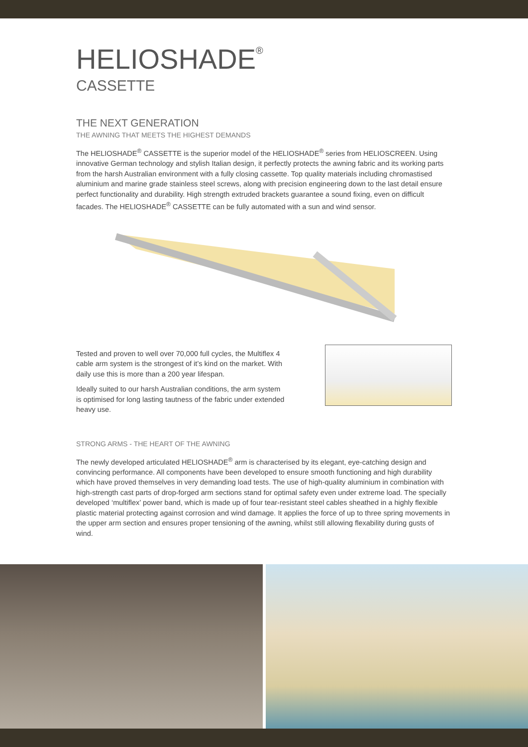HELIOSHADE<sup>®</sup>
CASSETTE
THE NEXT GENERATION
THE AWNING THAT MEETS THE HIGHEST DEMANDS
The HELIOSHADE<sup>®</sup> CASSETTE is the superior model of the HELIOSHADE<sup>®</sup> series from HELIOSCREEN. Using innovative German technology and stylish Italian design, it perfectly protects the awning fabric and its working parts from the harsh Australian environment with a fully closing cassette. Top quality materials including chromastised aluminium and marine grade stainless steel screws, along with precision engineering down to the last detail ensure perfect functionality and durability. High strength extruded brackets guarantee a sound fixing, even on difficult facades. The HELIOSHADE<sup>®</sup> CASSETTE can be fully automated with a sun and wind sensor.
Tested and proven to well over 70,000 full cycles, the Multiflex 4 cable arm system is the strongest of it’s kind on the market. With daily use this is more than a 200 year lifespan.
Ideally suited to our harsh Australian conditions, the arm system is optimised for long lasting tautness of the fabric under extended heavy use.
STRONG ARMS - THE HEART OF THE AWNING
The newly developed articulated HELIOSHADE<sup>®</sup> arm is characterised by its elegant, eye-catching design and convincing performance. All components have been developed to ensure smooth functioning and high durability which have proved themselves in very demanding load tests. The use of high-quality aluminium in combination with high-strength cast parts of drop-forged arm sections stand for optimal safety even under extreme load. The specially developed ‘multiflex’ power band, which is made up of four tear-resistant steel cables sheathed in a highly flexible plastic material protecting against corrosion and wind damage. It applies the force of up to three spring movements in the upper arm section and ensures proper tensioning of the awning, whilst still allowing flexability during gusts of wind.